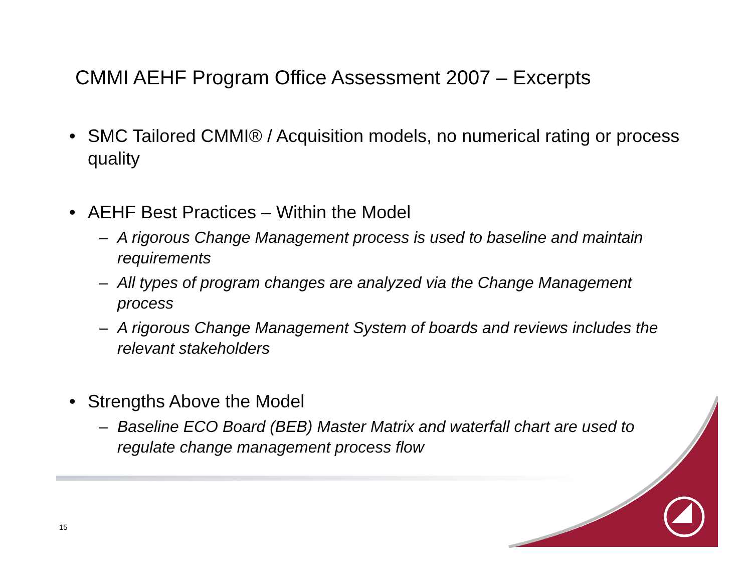CMMI AEHF Program Office Assessment 2007 – Excerpts
• SMC Tailored CMMI® / Acquisition models, no numerical rating or process quality
• AEHF Best Practices – Within the Model
– A rigorous Change Management process is used to baseline and maintain requirements
– All types of program changes are analyzed via the Change Management process
– A rigorous Change Management System of boards and reviews includes the relevant stakeholders
• Strengths Above the Model
– Baseline ECO Board (BEB) Master Matrix and waterfall chart are used to regulate change management process flow
15